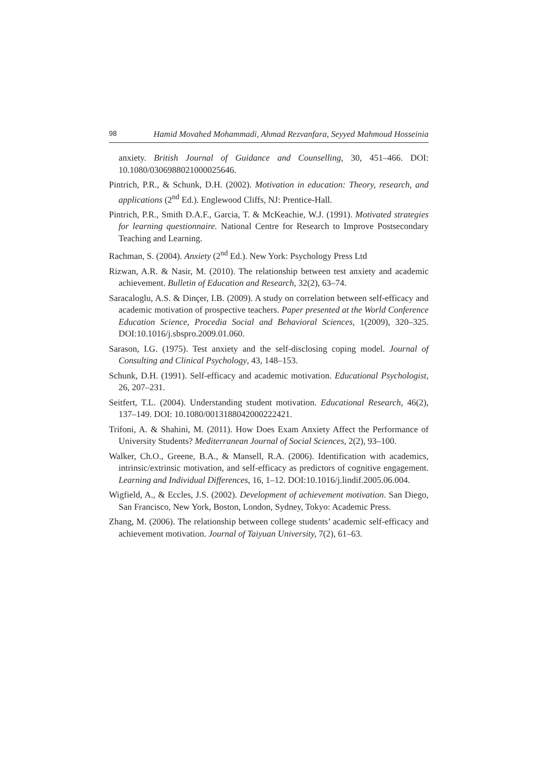98 Hamid Movahed Mohammadi, Ahmad Rezvanfara, Seyyed Mahmoud Hosseinia
anxiety. British Journal of Guidance and Counselling, 30, 451–466. DOI: 10.1080/0306988021000025646.
Pintrich, P.R., & Schunk, D.H. (2002). Motivation in education: Theory, research, and applications (2<sup>nd</sup> Ed.). Englewood Cliffs, NJ: Prentice-Hall.
Pintrich, P.R., Smith D.A.F., Garcia, T. & McKeachie, W.J. (1991). Motivated strategies for learning questionnaire. National Centre for Research to Improve Postsecondary Teaching and Learning.
Rachman, S. (2004). Anxiety (2<sup>nd</sup> Ed.). New York: Psychology Press Ltd
Rizwan, A.R. & Nasir, M. (2010). The relationship between test anxiety and academic achievement. Bulletin of Education and Research, 32(2), 63–74.
Saracaloglu, A.S. & Dinçer, I.B. (2009). A study on correlation between self-efficacy and academic motivation of prospective teachers. Paper presented at the World Conference Education Science, Procedia Social and Behavioral Sciences, 1(2009), 320–325. DOI:10.1016/j.sbspro.2009.01.060.
Sarason, I.G. (1975). Test anxiety and the self-disclosing coping model. Journal of Consulting and Clinical Psychology, 43, 148–153.
Schunk, D.H. (1991). Self-efficacy and academic motivation. Educational Psychologist, 26, 207–231.
Seitfert, T.L. (2004). Understanding student motivation. Educational Research, 46(2), 137–149. DOI: 10.1080/0013188042000222421.
Trifoni, A. & Shahini, M. (2011). How Does Exam Anxiety Affect the Performance of University Students? Mediterranean Journal of Social Sciences, 2(2), 93–100.
Walker, Ch.O., Greene, B.A., & Mansell, R.A. (2006). Identification with academics, intrinsic/extrinsic motivation, and self-efficacy as predictors of cognitive engagement. Learning and Individual Differences, 16, 1–12. DOI:10.1016/j.lindif.2005.06.004.
Wigfield, A., & Eccles, J.S. (2002). Development of achievement motivation. San Diego, San Francisco, New York, Boston, London, Sydney, Tokyo: Academic Press.
Zhang, M. (2006). The relationship between college students’ academic self-efficacy and achievement motivation. Journal of Taiyuan University, 7(2), 61–63.